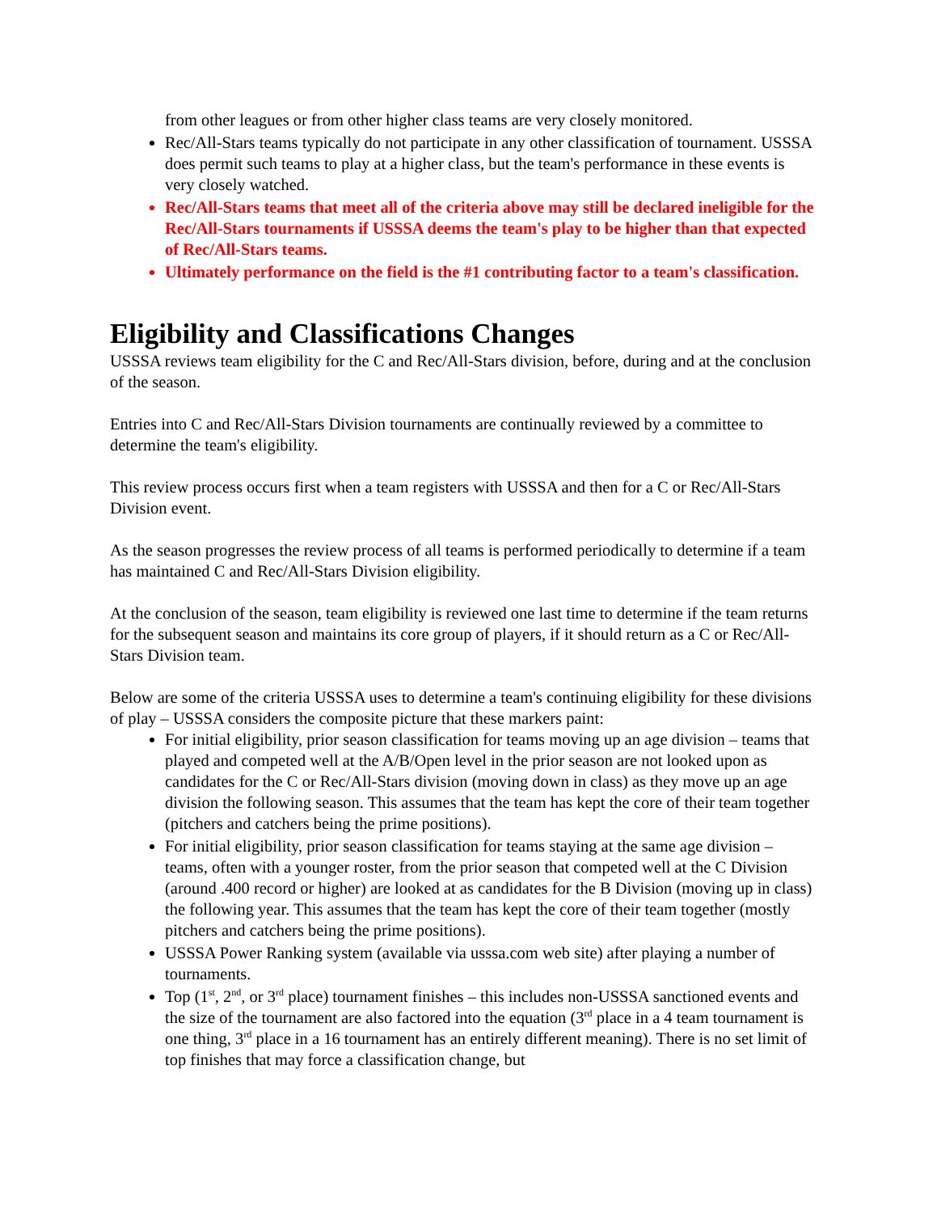from other leagues or from other higher class teams are very closely monitored.
Rec/All-Stars teams typically do not participate in any other classification of tournament. USSSA does permit such teams to play at a higher class, but the team's performance in these events is very closely watched.
Rec/All-Stars teams that meet all of the criteria above may still be declared ineligible for the Rec/All-Stars tournaments if USSSA deems the team's play to be higher than that expected of Rec/All-Stars teams.
Ultimately performance on the field is the #1 contributing factor to a team's classification.
Eligibility and Classifications Changes
USSSA reviews team eligibility for the C and Rec/All-Stars division, before, during and at the conclusion of the season.
Entries into C and Rec/All-Stars Division tournaments are continually reviewed by a committee to determine the team's eligibility.
This review process occurs first when a team registers with USSSA and then for a C or Rec/All-Stars Division event.
As the season progresses the review process of all teams is performed periodically to determine if a team has maintained C and Rec/All-Stars Division eligibility.
At the conclusion of the season, team eligibility is reviewed one last time to determine if the team returns for the subsequent season and maintains its core group of players, if it should return as a C or Rec/All-Stars Division team.
Below are some of the criteria USSSA uses to determine a team's continuing eligibility for these divisions of play – USSSA considers the composite picture that these markers paint:
For initial eligibility, prior season classification for teams moving up an age division – teams that played and competed well at the A/B/Open level in the prior season are not looked upon as candidates for the C or Rec/All-Stars division (moving down in class) as they move up an age division the following season. This assumes that the team has kept the core of their team together (pitchers and catchers being the prime positions).
For initial eligibility, prior season classification for teams staying at the same age division – teams, often with a younger roster, from the prior season that competed well at the C Division (around .400 record or higher) are looked at as candidates for the B Division (moving up in class) the following year. This assumes that the team has kept the core of their team together (mostly pitchers and catchers being the prime positions).
USSSA Power Ranking system (available via usssa.com web site) after playing a number of tournaments.
Top (1<sup>st</sup>, 2<sup>nd</sup>, or 3<sup>rd</sup> place) tournament finishes – this includes non-USSSA sanctioned events and the size of the tournament are also factored into the equation (3<sup>rd</sup> place in a 4 team tournament is one thing, 3<sup>rd</sup> place in a 16 tournament has an entirely different meaning). There is no set limit of top finishes that may force a classification change, but